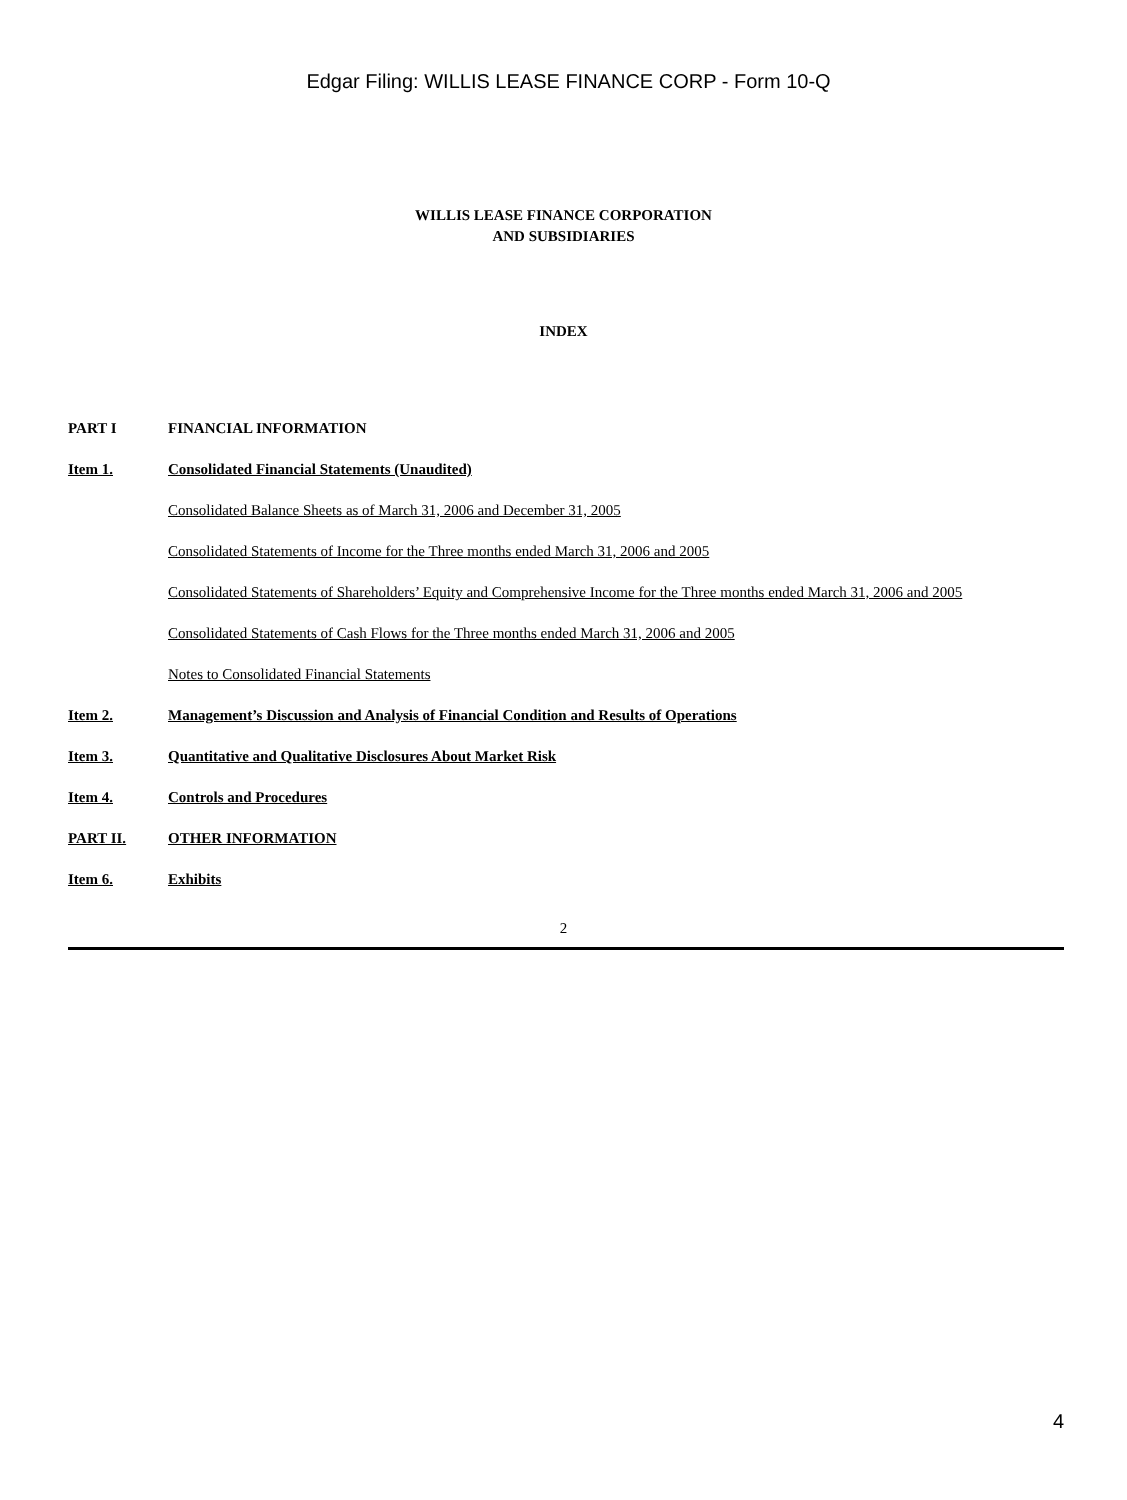Edgar Filing: WILLIS LEASE FINANCE CORP - Form 10-Q
WILLIS LEASE FINANCE CORPORATION
AND SUBSIDIARIES
INDEX
PART I FINANCIAL INFORMATION
Item 1. Consolidated Financial Statements (Unaudited)
Consolidated Balance Sheets as of March 31, 2006 and December 31, 2005
Consolidated Statements of Income for the Three months ended March 31, 2006 and 2005
Consolidated Statements of Shareholders’ Equity and Comprehensive Income for the Three months ended March 31, 2006 and 2005
Consolidated Statements of Cash Flows for the Three months ended March 31, 2006 and 2005
Notes to Consolidated Financial Statements
Item 2. Management’s Discussion and Analysis of Financial Condition and Results of Operations
Item 3. Quantitative and Qualitative Disclosures About Market Risk
Item 4. Controls and Procedures
PART II. OTHER INFORMATION
Item 6. Exhibits
2
4